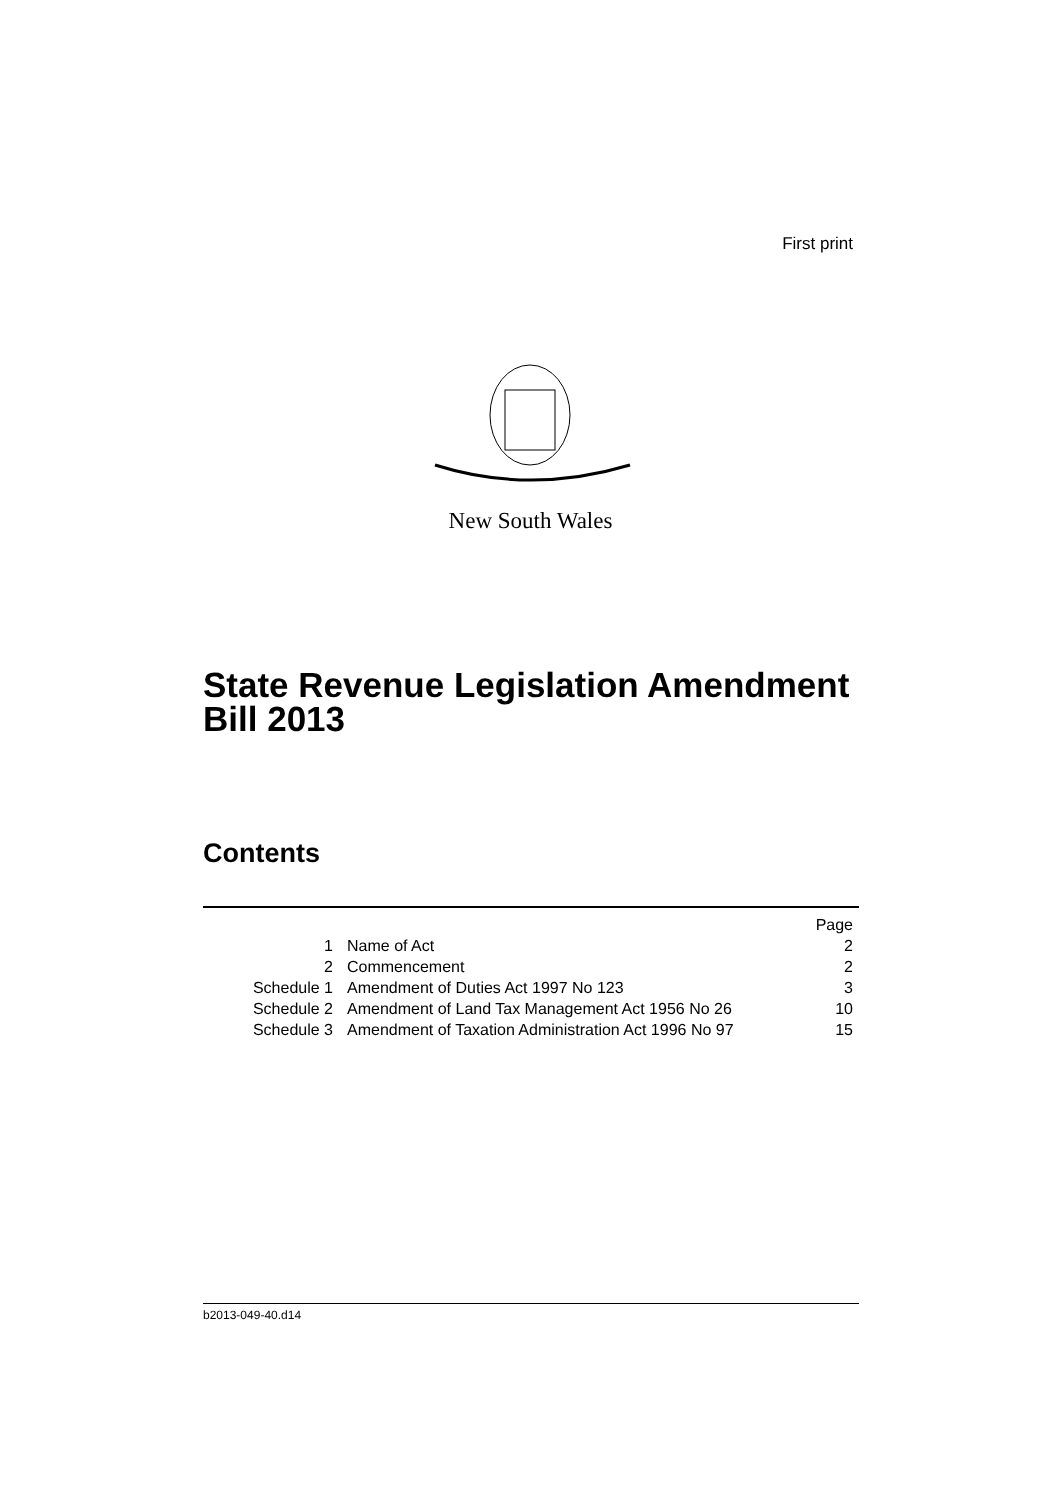First print
New South Wales
State Revenue Legislation Amendment
Bill 2013
Contents
| | | Page |
| 1 | Name of Act | 2 |
| 2 | Commencement | 2 |
| Schedule 1 | Amendment of Duties Act 1997 No 123 | 3 |
| Schedule 2 | Amendment of Land Tax Management Act 1956 No 26 | 10 |
| Schedule 3 | Amendment of Taxation Administration Act 1996 No 97 | 15 |
b2013-049-40.d14